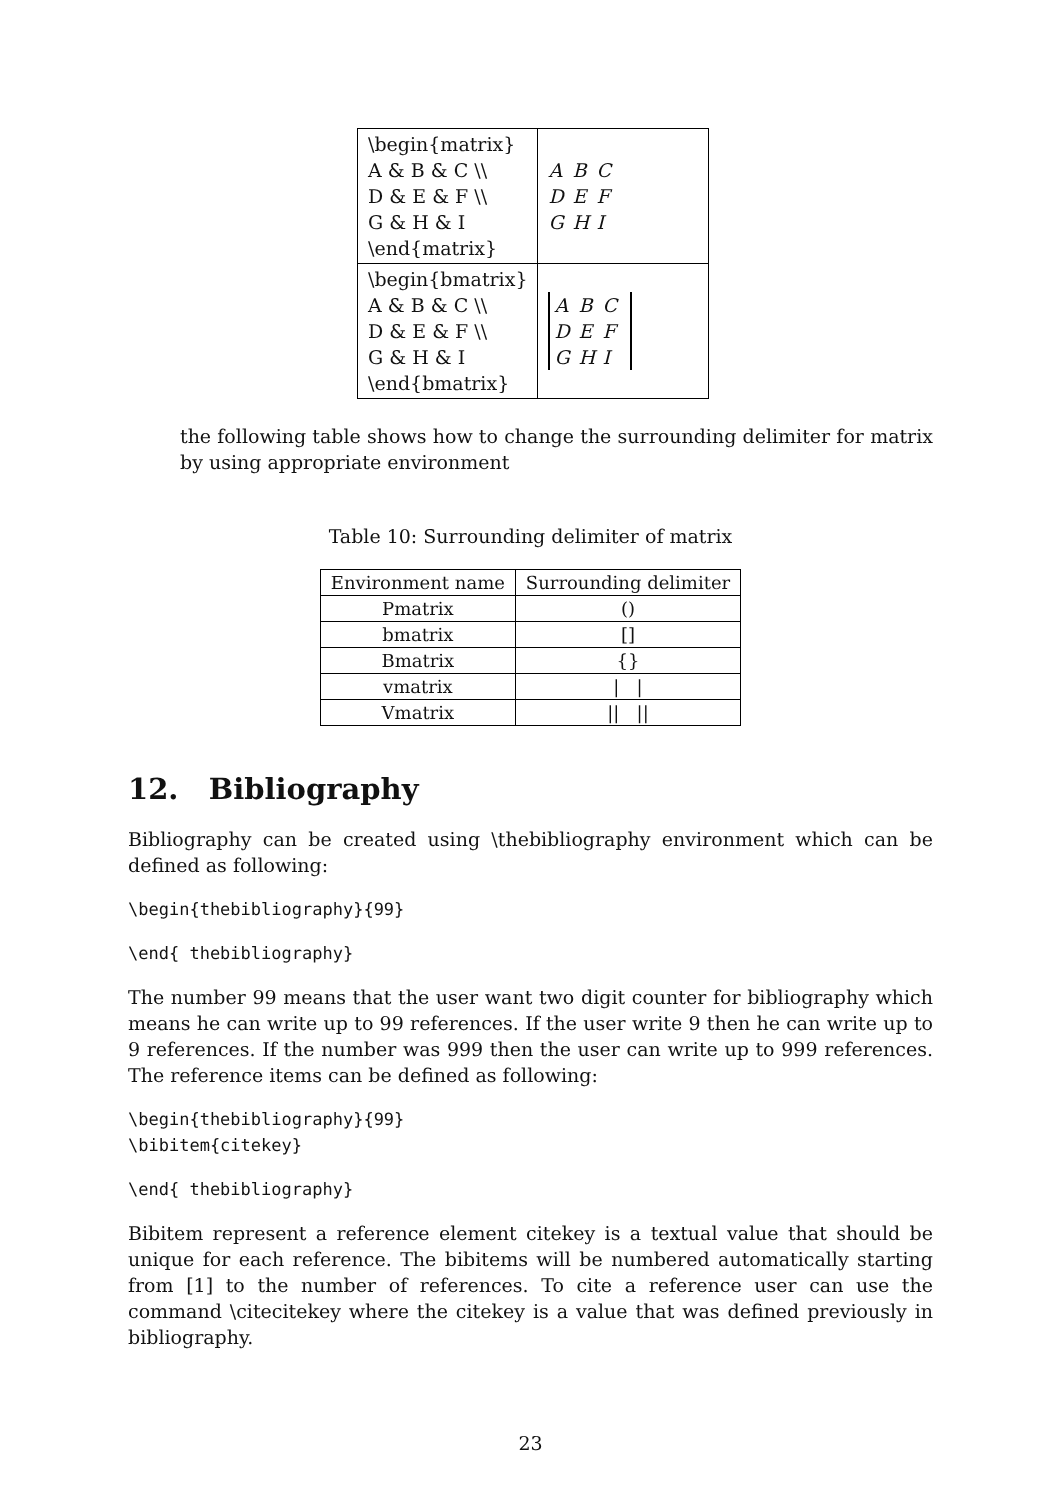| \begin{matrix} A & B & C \\ D & E & F \\ G & H & I \end{matrix} | A B C D E F G H I |
| \begin{bmatrix} A & B & C \\ D & E & F \\ G & H & I \end{bmatrix} | A B C D E F G H I |
the following table shows how to change the surrounding delimiter for matrix by using appropriate environment
Table 10: Surrounding delimiter of matrix
| Environment name | Surrounding delimiter |
| --- | --- |
| Pmatrix | () |
| bmatrix | [] |
| Bmatrix | {} |
| vmatrix | / / |
| Vmatrix | // // |
12. Bibliography
Bibliography can be created using \thebibliography environment which can be defined as following:
\begin{thebibliography}{99}
\end{ thebibliography}
The number 99 means that the user want two digit counter for bibliography which means he can write up to 99 references. If the user write 9 then he can write up to 9 references. If the number was 999 then the user can write up to 999 references. The reference items can be defined as following:
\begin{thebibliography}{99}
\bibitem{citekey}
\end{ thebibliography}
Bibitem represent a reference element citekey is a textual value that should be unique for each reference. The bibitems will be numbered automatically starting from [1] to the number of references. To cite a reference user can use the command \citecitekey where the citekey is a value that was defined previously in bibliography.
23